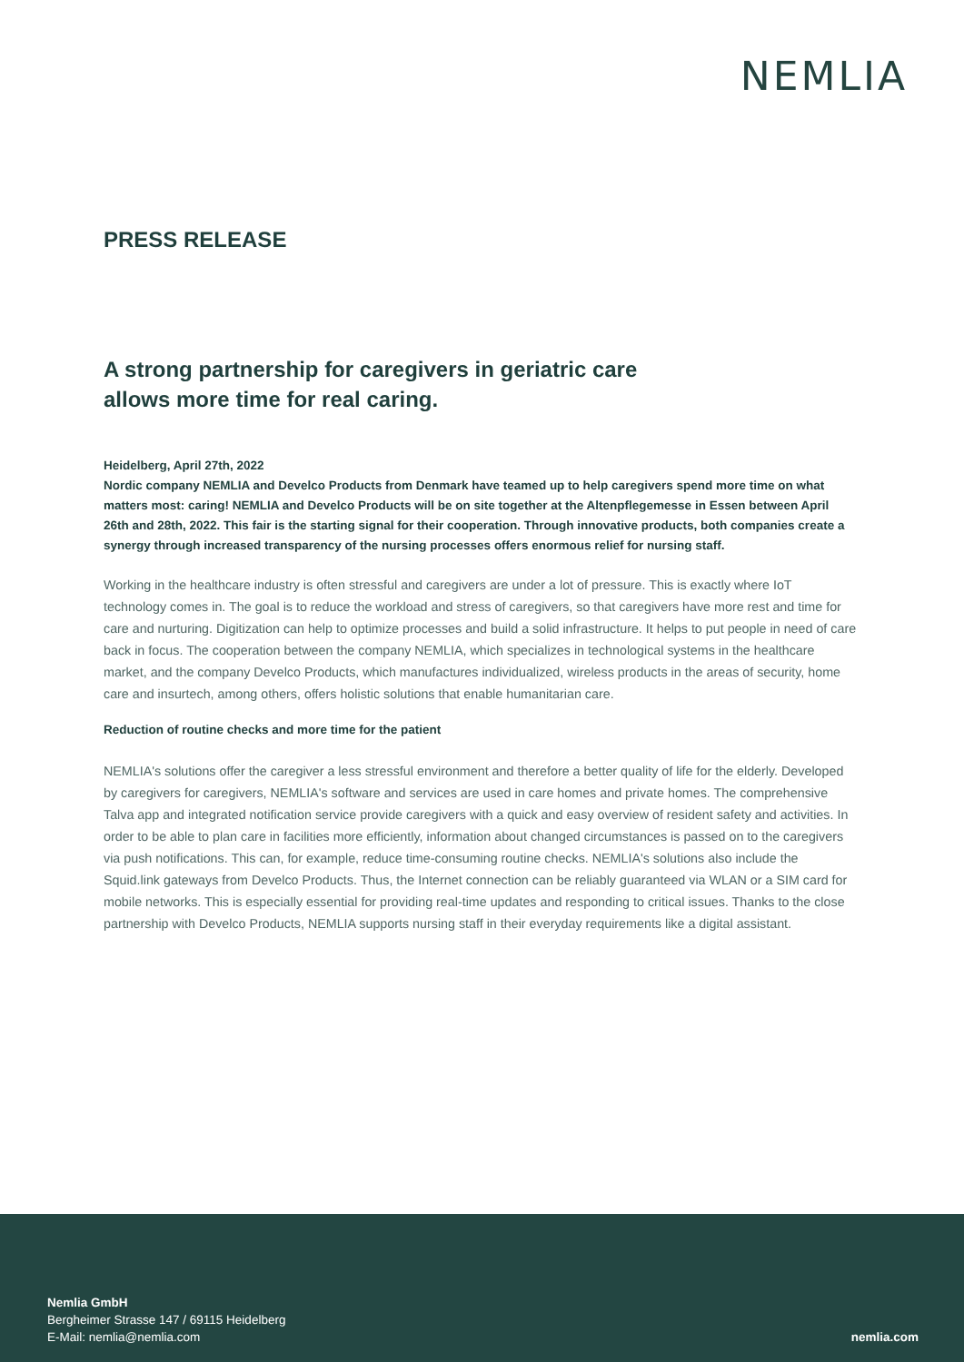NEMLIA
PRESS RELEASE
A strong partnership for caregivers in geriatric care
allows more time for real caring.
Heidelberg, April 27th, 2022
Nordic company NEMLIA and Develco Products from Denmark have teamed up to help caregivers spend more time on what matters most: caring! NEMLIA and Develco Products will be on site together at the Altenpflege­messe in Essen between April 26th and 28th, 2022. This fair is the starting signal for their cooperation. Through innovative products, both companies create a synergy through increased transparency of the nursing processes offers enormous relief for nursing staff.
Working in the healthcare industry is often stressful and caregivers are under a lot of pressure. This is exactly where IoT technology comes in. The goal is to reduce the workload and stress of caregivers, so that caregivers have more rest and time for care and nurturing. Digitization can help to optimize processes and build a solid infrastructure. It helps to put people in need of care back in focus. The cooperation between the company NEMLIA, which specializes in technological systems in the healthcare market, and the company Develco Products, which manufactures individualized, wireless products in the areas of security, home care and insurtech, among others, offers holistic solutions that enable humanitarian care.
Reduction of routine checks and more time for the patient
NEMLIA's solutions offer the caregiver a less stressful environment and therefore a better quality of life for the elderly. Developed by caregivers for caregivers, NEMLIA's software and services are used in care homes and private homes. The comprehensive Talva app and integrated notification service provide caregivers with a quick and easy overview of resident safety and activities. In order to be able to plan care in facilities more efficiently, information about changed circumstances is passed on to the caregivers via push notifications. This can, for example, reduce time-consuming routine checks. NEMLIA's solutions also include the Squid.link gateways from Develco Products. Thus, the Internet connection can be reliably guaranteed via WLAN or a SIM card for mobile networks. This is especially essential for providing real-time updates and responding to critical issues. Thanks to the close partnership with Develco Products, NEMLIA supports nursing staff in their everyday requirements like a digital assistant.
Nemlia GmbH
Bergheimer Strasse 147 / 69115 Heidelberg
E-Mail: nemlia@nemlia.com
nemlia.com